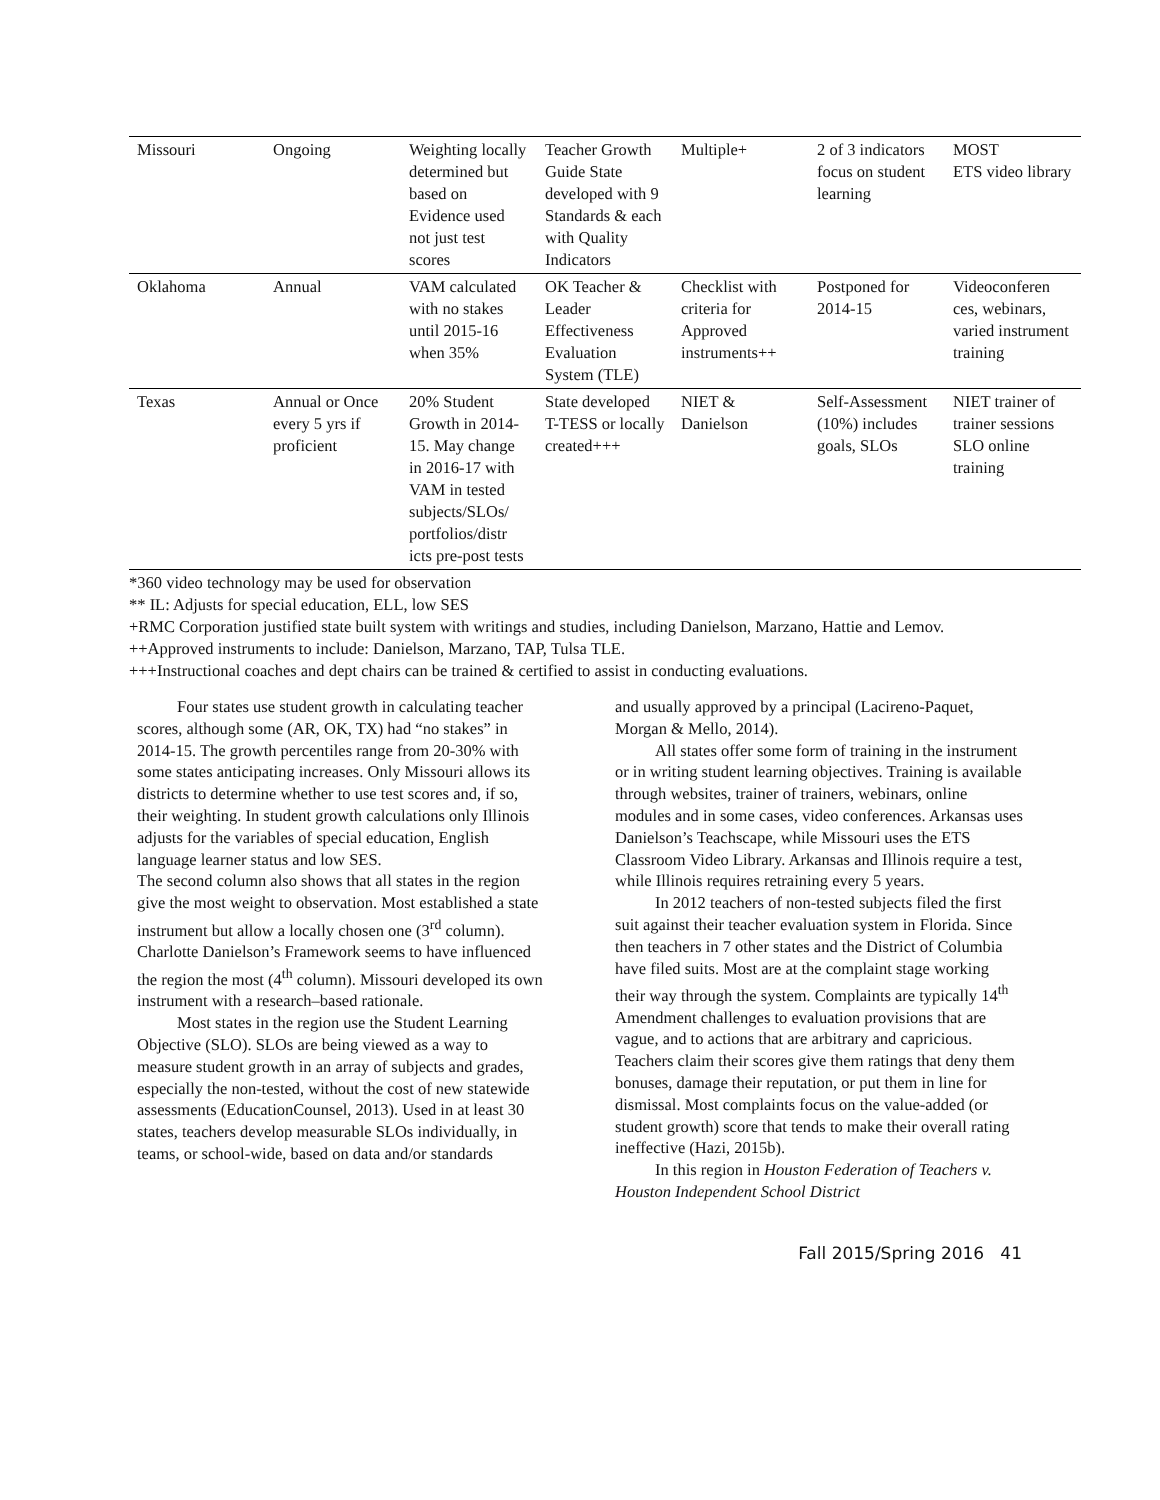| Missouri | Ongoing | Weighting locally determined but based on Evidence used not just test scores | Teacher Growth Guide State developed with 9 Standards & each with Quality Indicators | Multiple+ | 2 of 3 indicators focus on student learning | MOST ETS video library |
| Oklahoma | Annual | VAM calculated with no stakes until 2015-16 when 35% | OK Teacher & Leader Effectiveness Evaluation System (TLE) | Checklist with criteria for Approved instruments++ | Postponed for 2014-15 | Videoconferen ces, webinars, varied instrument training |
| Texas | Annual or Once every 5 yrs if proficient | 20% Student Growth in 2014-15. May change in 2016-17 with VAM in tested subjects/SLOs/ portfolios/distr icts pre-post tests | State developed T-TESS or locally created+++ | NIET & Danielson | Self-Assessment (10%) includes goals, SLOs | NIET trainer of trainer sessions SLO online training |
*360 video technology may be used for observation
** IL: Adjusts for special education, ELL, low SES
+RMC Corporation justified state built system with writings and studies, including Danielson, Marzano, Hattie and Lemov.
++Approved instruments to include: Danielson, Marzano, TAP, Tulsa TLE.
+++Instructional coaches and dept chairs can be trained & certified to assist in conducting evaluations.
Four states use student growth in calculating teacher scores, although some (AR, OK, TX) had “no stakes” in 2014-15. The growth percentiles range from 20-30% with some states anticipating increases. Only Missouri allows its districts to determine whether to use test scores and, if so, their weighting. In student growth calculations only Illinois adjusts for the variables of special education, English language learner status and low SES.
The second column also shows that all states in the region give the most weight to observation. Most established a state instrument but allow a locally chosen one (3<sup>rd</sup> column). Charlotte Danielson’s Framework seems to have influenced the region the most (4<sup>th</sup> column). Missouri developed its own instrument with a research–based rationale.
Most states in the region use the Student Learning Objective (SLO). SLOs are being viewed as a way to measure student growth in an array of subjects and grades, especially the non-tested, without the cost of new statewide assessments (EducationCounsel, 2013). Used in at least 30 states, teachers develop measurable SLOs individually, in teams, or school-wide, based on data and/or standards
and usually approved by a principal (Lacireno-Paquet, Morgan & Mello, 2014).
All states offer some form of training in the instrument or in writing student learning objectives. Training is available through websites, trainer of trainers, webinars, online modules and in some cases, video conferences. Arkansas uses Danielson’s Teachscape, while Missouri uses the ETS Classroom Video Library. Arkansas and Illinois require a test, while Illinois requires retraining every 5 years.
In 2012 teachers of non-tested subjects filed the first suit against their teacher evaluation system in Florida. Since then teachers in 7 other states and the District of Columbia have filed suits. Most are at the complaint stage working their way through the system. Complaints are typically 14<sup>th</sup> Amendment challenges to evaluation provisions that are vague, and to actions that are arbitrary and capricious. Teachers claim their scores give them ratings that deny them bonuses, damage their reputation, or put them in line for dismissal. Most complaints focus on the value-added (or student growth) score that tends to make their overall rating ineffective (Hazi, 2015b).
In this region in Houston Federation of Teachers v. Houston Independent School District
Fall 2015/Spring 2016 41